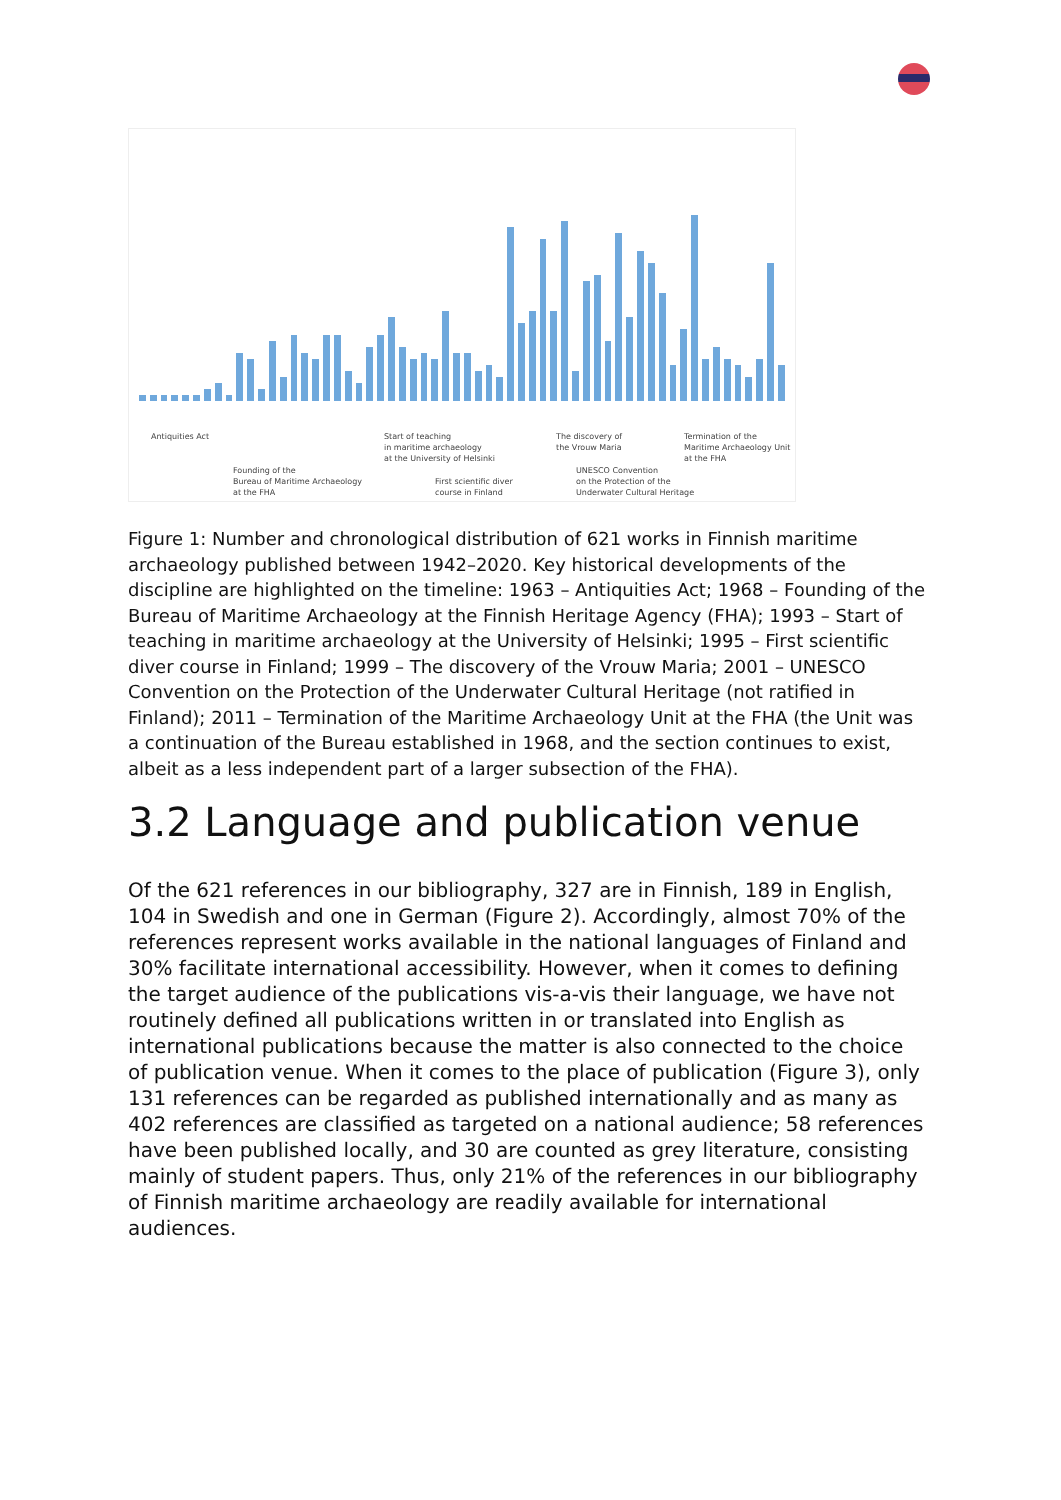Antiquities Act
Founding of the
Bureau of Maritime Archaeology
at the FHA
Start of teaching
in maritime archaeology
at the University of Helsinki
First scientific diver
course in Finland
The discovery of
the Vrouw Maria
UNESCO Convention
on the Protection of the
Underwater Cultural Heritage
Termination of the
Maritime Archaeology Unit
at the FHA
Figure 1: Number and chronological distribution of 621 works in Finnish maritime archaeology published between 1942–2020. Key historical developments of the discipline are highlighted on the timeline: 1963 – Antiquities Act; 1968 – Founding of the Bureau of Maritime Archaeology at the Finnish Heritage Agency (FHA); 1993 – Start of teaching in maritime archaeology at the University of Helsinki; 1995 – First scientific diver course in Finland; 1999 – The discovery of the Vrouw Maria; 2001 – UNESCO Convention on the Protection of the Underwater Cultural Heritage (not ratified in Finland); 2011 – Termination of the Maritime Archaeology Unit at the FHA (the Unit was a continuation of the Bureau established in 1968, and the section continues to exist, albeit as a less independent part of a larger subsection of the FHA).
3.2 Language and publication venue
Of the 621 references in our bibliography, 327 are in Finnish, 189 in English, 104 in Swedish and one in German (Figure 2). Accordingly, almost 70% of the references represent works available in the national languages of Finland and 30% facilitate international accessibility. However, when it comes to defining the target audience of the publications vis-a-vis their language, we have not routinely defined all publications written in or translated into English as international publications because the matter is also connected to the choice of publication venue. When it comes to the place of publication (Figure 3), only 131 references can be regarded as published internationally and as many as 402 references are classified as targeted on a national audience; 58 references have been published locally, and 30 are counted as grey literature, consisting mainly of student papers. Thus, only 21% of the references in our bibliography of Finnish maritime archaeology are readily available for international audiences.